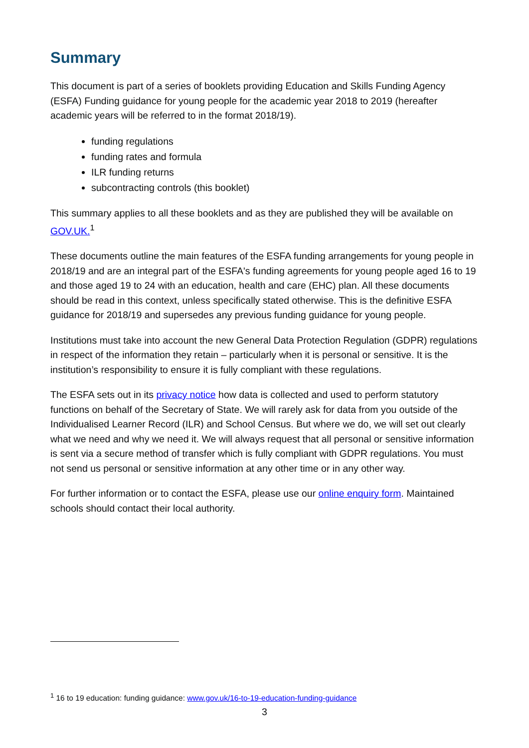Summary
This document is part of a series of booklets providing Education and Skills Funding Agency (ESFA) Funding guidance for young people for the academic year 2018 to 2019 (hereafter academic years will be referred to in the format 2018/19).
funding regulations
funding rates and formula
ILR funding returns
subcontracting controls (this booklet)
This summary applies to all these booklets and as they are published they will be available on GOV.UK.<sup>1</sup>
These documents outline the main features of the ESFA funding arrangements for young people in 2018/19 and are an integral part of the ESFA's funding agreements for young people aged 16 to 19 and those aged 19 to 24 with an education, health and care (EHC) plan. All these documents should be read in this context, unless specifically stated otherwise. This is the definitive ESFA guidance for 2018/19 and supersedes any previous funding guidance for young people.
Institutions must take into account the new General Data Protection Regulation (GDPR) regulations in respect of the information they retain – particularly when it is personal or sensitive. It is the institution’s responsibility to ensure it is fully compliant with these regulations.
The ESFA sets out in its privacy notice how data is collected and used to perform statutory functions on behalf of the Secretary of State. We will rarely ask for data from you outside of the Individualised Learner Record (ILR) and School Census. But where we do, we will set out clearly what we need and why we need it. We will always request that all personal or sensitive information is sent via a secure method of transfer which is fully compliant with GDPR regulations. You must not send us personal or sensitive information at any other time or in any other way.
For further information or to contact the ESFA, please use our online enquiry form. Maintained schools should contact their local authority.
<sup>1</sup> 16 to 19 education: funding guidance: www.gov.uk/16-to-19-education-funding-guidance
3